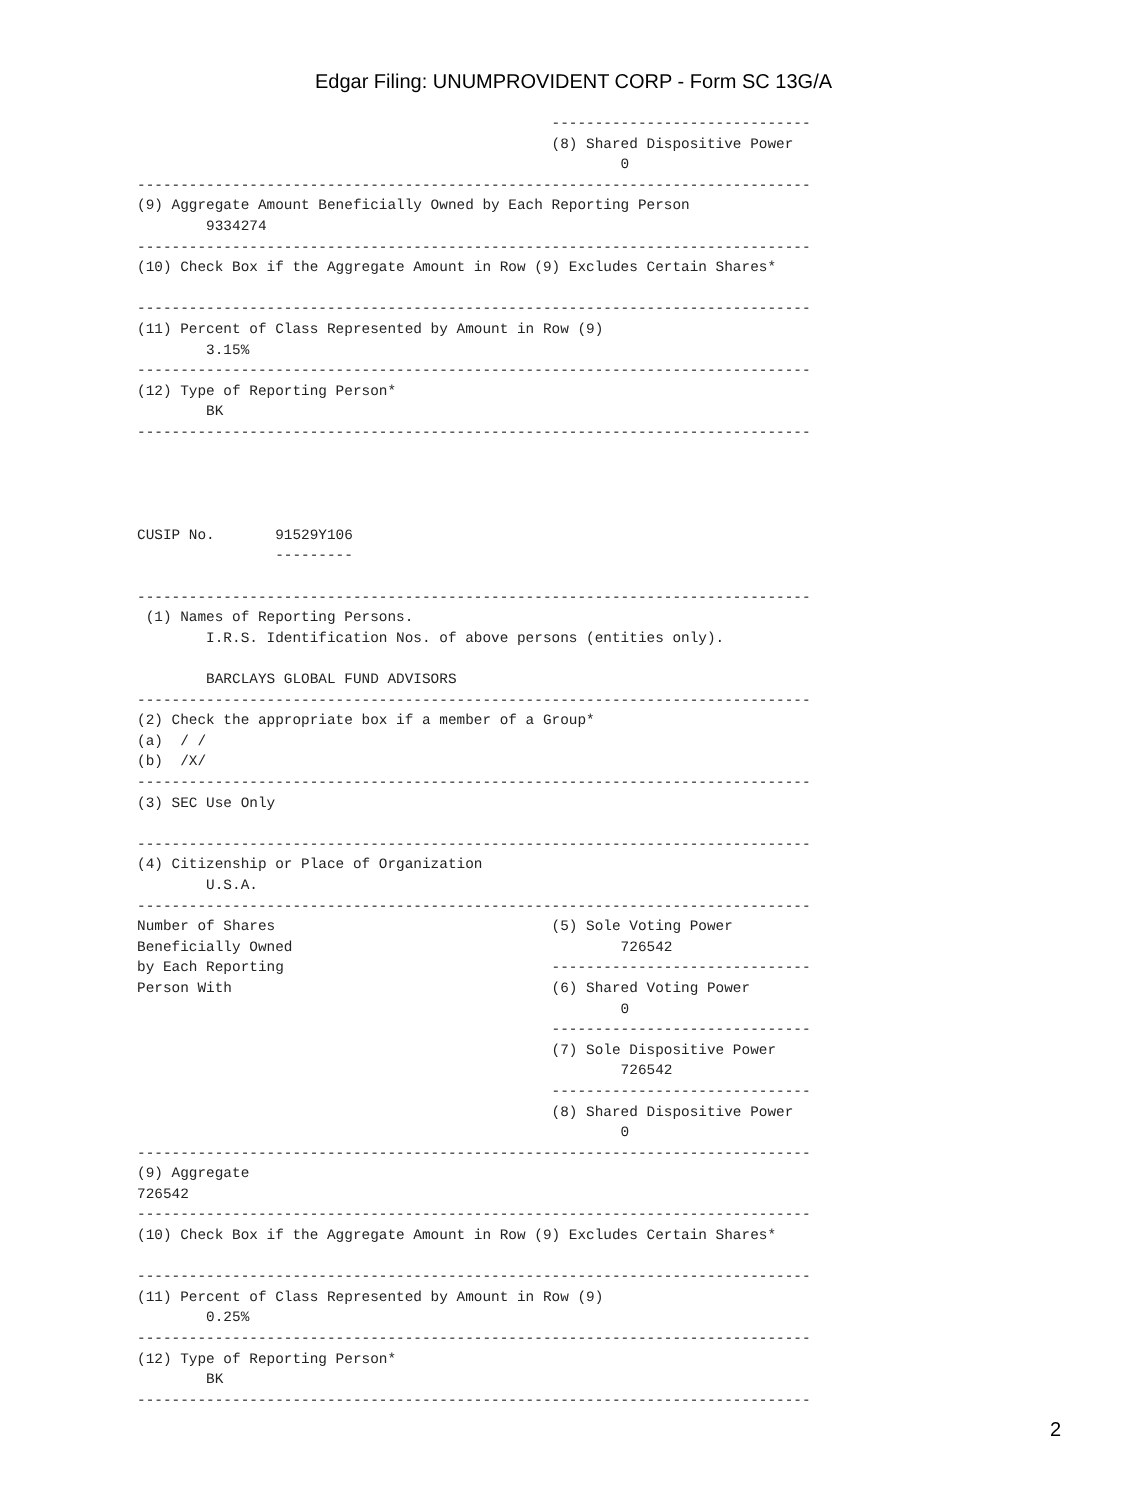Edgar Filing: UNUMPROVIDENT CORP - Form SC 13G/A
                                                ------------------------------
                                                (8) Shared Dispositive Power
                                                        0
------------------------------------------------------------------------------
(9) Aggregate Amount Beneficially Owned by Each Reporting Person
        9334274
------------------------------------------------------------------------------
(10) Check Box if the Aggregate Amount in Row (9) Excludes Certain Shares*

------------------------------------------------------------------------------
(11) Percent of Class Represented by Amount in Row (9)
        3.15%
------------------------------------------------------------------------------
(12) Type of Reporting Person*
        BK
------------------------------------------------------------------------------




CUSIP No.       91529Y106
                ---------

------------------------------------------------------------------------------
 (1) Names of Reporting Persons.
        I.R.S. Identification Nos. of above persons (entities only).

        BARCLAYS GLOBAL FUND ADVISORS
------------------------------------------------------------------------------
(2) Check the appropriate box if a member of a Group*
(a)  / /
(b)  /X/
------------------------------------------------------------------------------
(3) SEC Use Only

------------------------------------------------------------------------------
(4) Citizenship or Place of Organization
        U.S.A.
------------------------------------------------------------------------------
Number of Shares                                (5) Sole Voting Power
Beneficially Owned                                      726542
by Each Reporting                               ------------------------------
Person With                                     (6) Shared Voting Power
                                                        0
                                                ------------------------------
                                                (7) Sole Dispositive Power
                                                        726542
                                                ------------------------------
                                                (8) Shared Dispositive Power
                                                        0
------------------------------------------------------------------------------
(9) Aggregate
726542
------------------------------------------------------------------------------
(10) Check Box if the Aggregate Amount in Row (9) Excludes Certain Shares*

------------------------------------------------------------------------------
(11) Percent of Class Represented by Amount in Row (9)
        0.25%
------------------------------------------------------------------------------
(12) Type of Reporting Person*
        BK
------------------------------------------------------------------------------
2